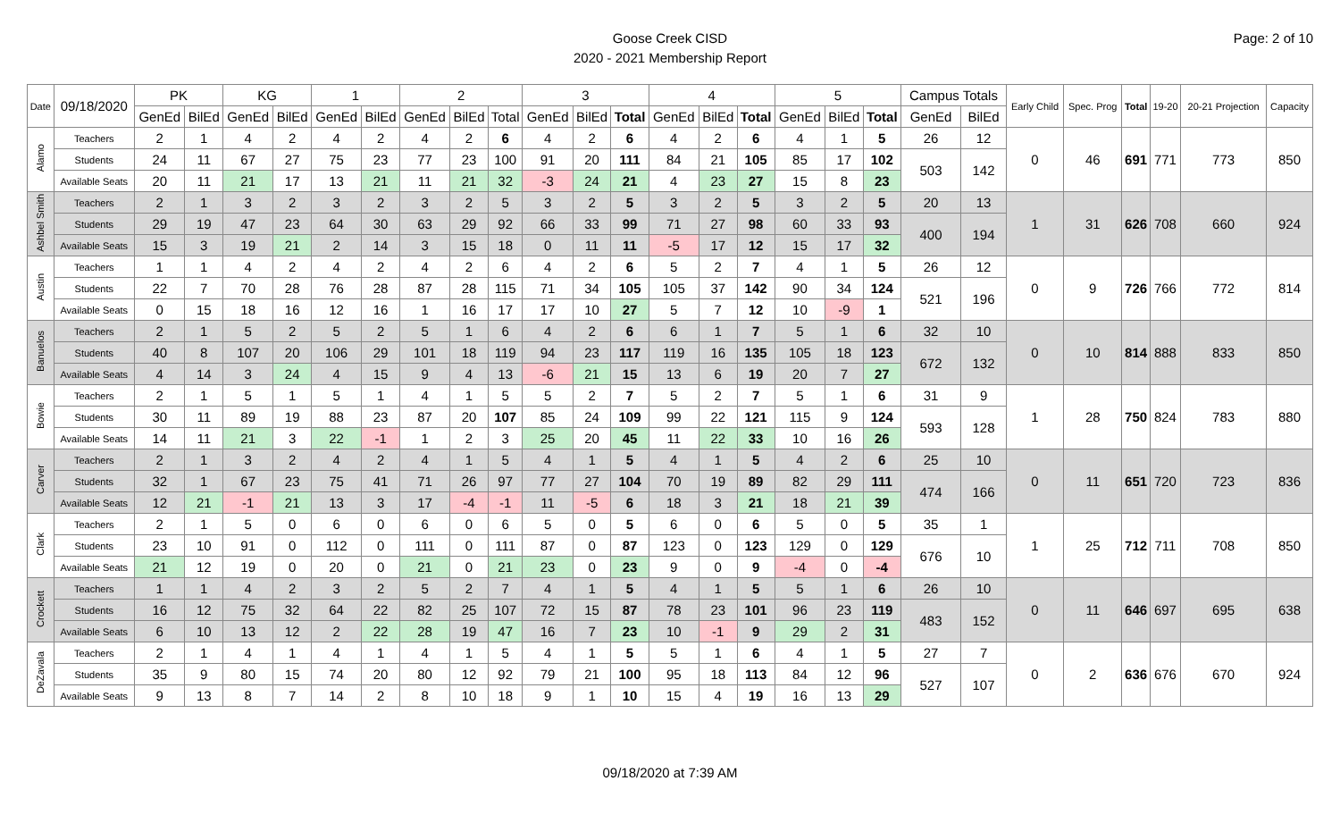Page: 2 of 10
Goose Creek CISD
2020 - 2021 Membership Report
| Date | 09/18/2020 | PK | | KG | | 1 | | 2 | | | 3 | | | 4 | | | 5 | | | Campus Totals | | Early Child | Spec. Prog | Total | 19-20 | 20-21 Projection | Capacity |
| --- | --- | --- | --- | --- | --- | --- | --- | --- | --- | --- | --- | --- | --- | --- | --- | --- | --- | --- | --- | --- | --- | --- | --- | --- | --- | --- | --- |
| | | GenEd | BilEd | GenEd | BilEd | GenEd | BilEd | GenEd | BilEd | Total | GenEd | BilEd | Total | GenEd | BilEd | Total | GenEd | BilEd | Total | GenEd | BilEd | | | | | | |
| Alamo | Teachers | 2 | 1 | 4 | 2 | 4 | 2 | 4 | 2 | 6 | 4 | 2 | 6 | 4 | 2 | 6 | 4 | 1 | 5 | 26 | 12 | 0 | 46 | 691 | 771 | 773 | 850 |
| | Students | 24 | 11 | 67 | 27 | 75 | 23 | 77 | 23 | 100 | 91 | 20 | 111 | 84 | 21 | 105 | 85 | 17 | 102 | 503 | 142 | | | | | | |
| | Available Seats | 20 | 11 | 21 | 17 | 13 | 21 | 11 | 21 | 32 | -3 | 24 | 21 | 4 | 23 | 27 | 15 | 8 | 23 | | | | | | | | |
| Ashbel Smith | Teachers | 2 | 1 | 3 | 2 | 3 | 2 | 3 | 2 | 5 | 3 | 2 | 5 | 3 | 2 | 5 | 3 | 2 | 5 | 20 | 13 | 1 | 31 | 626 | 708 | 660 | 924 |
| | Students | 29 | 19 | 47 | 23 | 64 | 30 | 63 | 29 | 92 | 66 | 33 | 99 | 71 | 27 | 98 | 60 | 33 | 93 | 400 | 194 | | | | | | |
| | Available Seats | 15 | 3 | 19 | 21 | 2 | 14 | 3 | 15 | 18 | 0 | 11 | 11 | -5 | 17 | 12 | 15 | 17 | 32 | | | | | | | | |
| Austin | Teachers | 1 | 1 | 4 | 2 | 4 | 2 | 4 | 2 | 6 | 4 | 2 | 6 | 5 | 2 | 7 | 4 | 1 | 5 | 26 | 12 | 0 | 9 | 726 | 766 | 772 | 814 |
| | Students | 22 | 7 | 70 | 28 | 76 | 28 | 87 | 28 | 115 | 71 | 34 | 105 | 105 | 37 | 142 | 90 | 34 | 124 | 521 | 196 | | | | | | |
| | Available Seats | 0 | 15 | 18 | 16 | 12 | 16 | 1 | 16 | 17 | 17 | 10 | 27 | 5 | 7 | 12 | 10 | -9 | 1 | | | | | | | | |
| Banuelos | Teachers | 2 | 1 | 5 | 2 | 5 | 2 | 5 | 1 | 6 | 4 | 2 | 6 | 6 | 1 | 7 | 5 | 1 | 6 | 32 | 10 | 0 | 10 | 814 | 888 | 833 | 850 |
| | Students | 40 | 8 | 107 | 20 | 106 | 29 | 101 | 18 | 119 | 94 | 23 | 117 | 119 | 16 | 135 | 105 | 18 | 123 | 672 | 132 | | | | | | |
| | Available Seats | 4 | 14 | 3 | 24 | 4 | 15 | 9 | 4 | 13 | -6 | 21 | 15 | 13 | 6 | 19 | 20 | 7 | 27 | | | | | | | | |
| Bowie | Teachers | 2 | 1 | 5 | 1 | 5 | 1 | 4 | 1 | 5 | 5 | 2 | 7 | 5 | 2 | 7 | 5 | 1 | 6 | 31 | 9 | 1 | 28 | 750 | 824 | 783 | 880 |
| | Students | 30 | 11 | 89 | 19 | 88 | 23 | 87 | 20 | 107 | 85 | 24 | 109 | 99 | 22 | 121 | 115 | 9 | 124 | 593 | 128 | | | | | | |
| | Available Seats | 14 | 11 | 21 | 3 | 22 | -1 | 1 | 2 | 3 | 25 | 20 | 45 | 11 | 22 | 33 | 10 | 16 | 26 | | | | | | | | |
| Carver | Teachers | 2 | 1 | 3 | 2 | 4 | 2 | 4 | 1 | 5 | 4 | 1 | 5 | 4 | 1 | 5 | 4 | 2 | 6 | 25 | 10 | 0 | 11 | 651 | 720 | 723 | 836 |
| | Students | 32 | 1 | 67 | 23 | 75 | 41 | 71 | 26 | 97 | 77 | 27 | 104 | 70 | 19 | 89 | 82 | 29 | 111 | 474 | 166 | | | | | | |
| | Available Seats | 12 | 21 | -1 | 21 | 13 | 3 | 17 | -4 | -1 | 11 | -5 | 6 | 18 | 3 | 21 | 18 | 21 | 39 | | | | | | | | |
| Clark | Teachers | 2 | 1 | 5 | 0 | 6 | 0 | 6 | 0 | 6 | 5 | 0 | 5 | 6 | 0 | 6 | 5 | 0 | 5 | 35 | 1 | 1 | 25 | 712 | 711 | 708 | 850 |
| | Students | 23 | 10 | 91 | 0 | 112 | 0 | 111 | 0 | 111 | 87 | 0 | 87 | 123 | 0 | 123 | 129 | 0 | 129 | 676 | 10 | | | | | | |
| | Available Seats | 21 | 12 | 19 | 0 | 20 | 0 | 21 | 0 | 21 | 23 | 0 | 23 | 9 | 0 | 9 | -4 | 0 | -4 | | | | | | | | |
| Crockett | Teachers | 1 | 1 | 4 | 2 | 3 | 2 | 5 | 2 | 7 | 4 | 1 | 5 | 4 | 1 | 5 | 5 | 1 | 6 | 26 | 10 | 0 | 11 | 646 | 697 | 695 | 638 |
| | Students | 16 | 12 | 75 | 32 | 64 | 22 | 82 | 25 | 107 | 72 | 15 | 87 | 78 | 23 | 101 | 96 | 23 | 119 | 483 | 152 | | | | | | |
| | Available Seats | 6 | 10 | 13 | 12 | 2 | 22 | 28 | 19 | 47 | 16 | 7 | 23 | 10 | -1 | 9 | 29 | 2 | 31 | | | | | | | | |
| DeZavala | Teachers | 2 | 1 | 4 | 1 | 4 | 1 | 4 | 1 | 5 | 4 | 1 | 5 | 5 | 1 | 6 | 4 | 1 | 5 | 27 | 7 | 0 | 2 | 636 | 676 | 670 | 924 |
| | Students | 35 | 9 | 80 | 15 | 74 | 20 | 80 | 12 | 92 | 79 | 21 | 100 | 95 | 18 | 113 | 84 | 12 | 96 | 527 | 107 | | | | | | |
| | Available Seats | 9 | 13 | 8 | 7 | 14 | 2 | 8 | 10 | 18 | 9 | 1 | 10 | 15 | 4 | 19 | 16 | 13 | 29 | | | | | | | | |
09/18/2020 at 7:39 AM